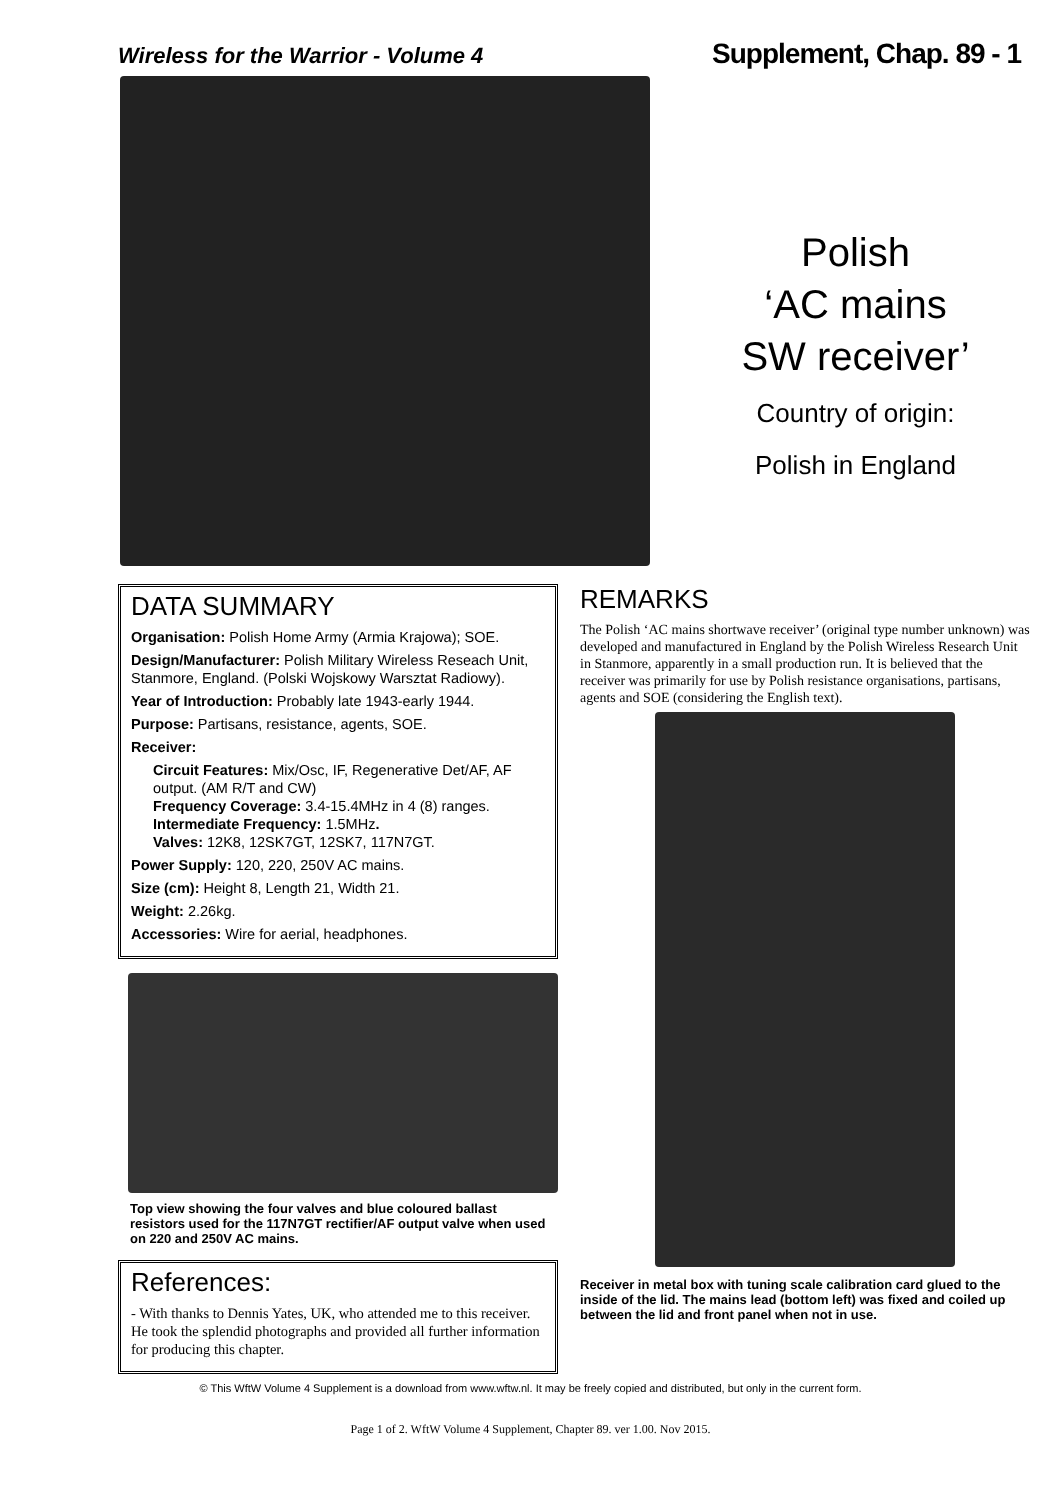Wireless for the Warrior - Volume 4 Supplement, Chap. 89 - 1
Polish
‘AC mains
SW receiver’
Country of origin:
Polish in England
DATA SUMMARY
Organisation: Polish Home Army (Armia Krajowa); SOE.
Design/Manufacturer: Polish Military Wireless Reseach Unit, Stanmore, England. (Polski Wojskowy Warsztat Radiowy).
Year of Introduction: Probably late 1943-early 1944.
Purpose: Partisans, resistance, agents, SOE.
Receiver:
Circuit Features: Mix/Osc, IF, Regenerative Det/AF, AF output. (AM R/T and CW)
Frequency Coverage: 3.4-15.4MHz in 4 (8) ranges.
Intermediate Frequency: 1.5MHz.
Valves: 12K8, 12SK7GT, 12SK7, 117N7GT.
Power Supply: 120, 220, 250V AC mains.
Size (cm): Height 8, Length 21, Width 21.
Weight: 2.26kg.
Accessories: Wire for aerial, headphones.
Top view showing the four valves and blue coloured ballast resistors used for the 117N7GT rectifier/AF output valve when used on 220 and 250V AC mains.
References:
- With thanks to Dennis Yates, UK, who attended me to this receiver. He took the splendid photographs and provided all further information for producing this chapter.
REMARKS
The Polish ‘AC mains shortwave receiver’ (original type number unknown) was developed and manufactured in England by the Polish Wireless Research Unit in Stanmore, apparently in a small production run. It is believed that the receiver was primarily for use by Polish resistance organisations, partisans, agents and SOE (considering the English text).
Receiver in metal box with tuning scale calibration card glued to the inside of the lid. The mains lead (bottom left) was fixed and coiled up between the lid and front panel when not in use.
© This WftW Volume 4 Supplement is a download from www.wftw.nl. It may be freely copied and distributed, but only in the current form.
Page 1 of 2. WftW Volume 4 Supplement, Chapter 89. ver 1.00. Nov 2015.